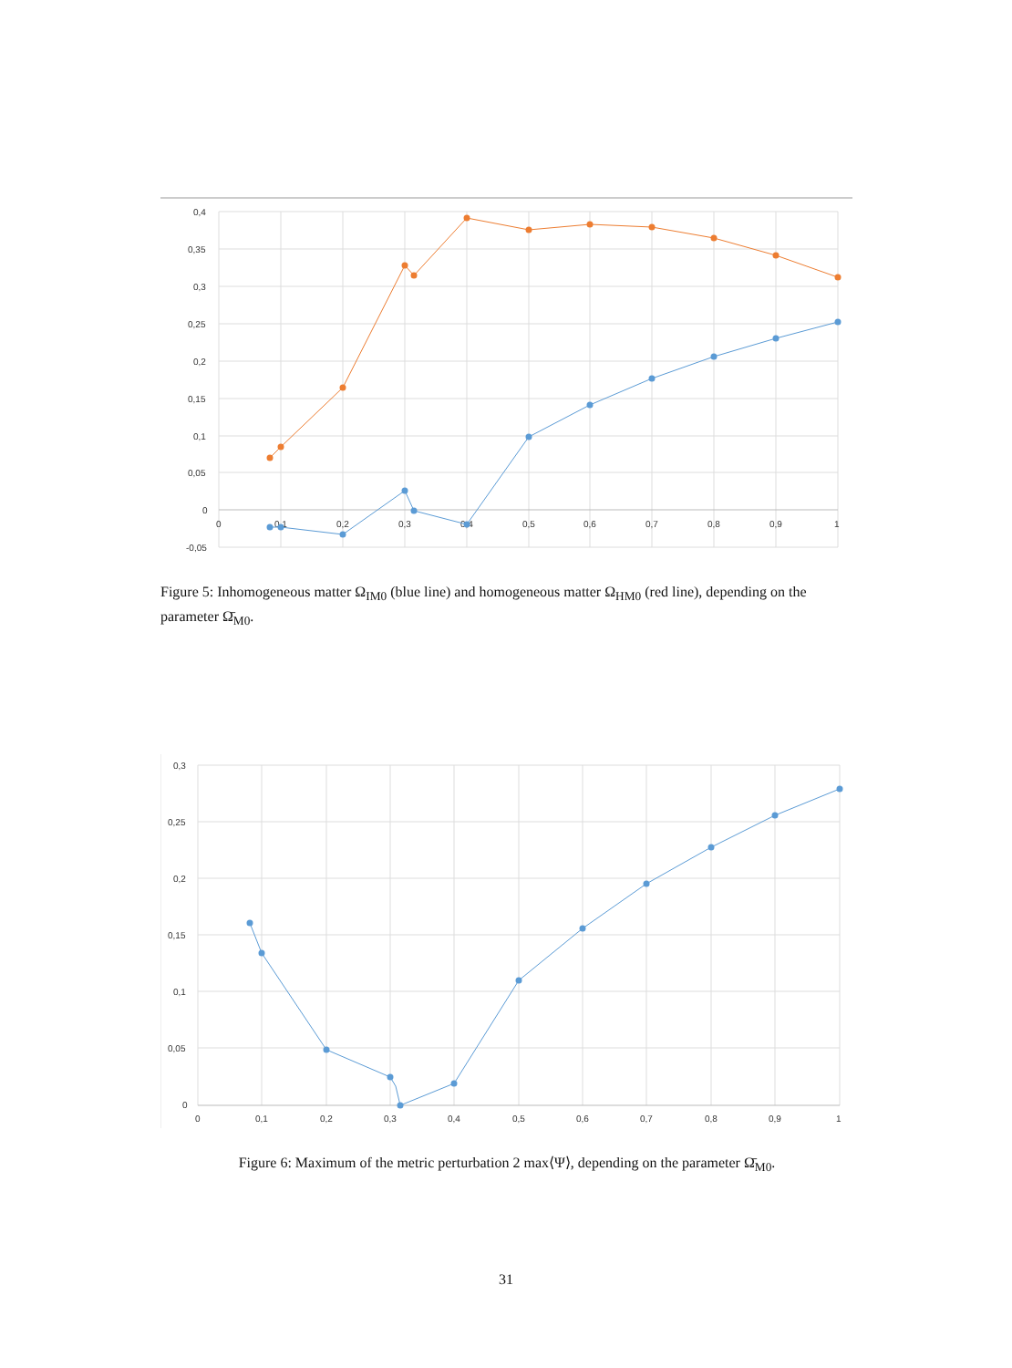0,4
0,35
0,3
0,25
0,2
0,15
0,1
0,05
0
-0,05
0
0,1
0,2
0,3
0,4
0,5
0,6
0,7
0,8
0,9
1
Figure 5: Inhomogeneous matter Ω<sub>IM0</sub> (blue line) and homogeneous matter Ω<sub>HM0</sub> (red line), depending on the parameter Ω̄<sub>M0</sub>.
0,3
0,25
0,2
0,15
0,1
0,05
0
0
0,1
0,2
0,3
0,4
0,5
0,6
0,7
0,8
0,9
1
Figure 6: Maximum of the metric perturbation 2 max⟨Ψ⟩, depending on the parameter Ω̄<sub>M0</sub>.
31